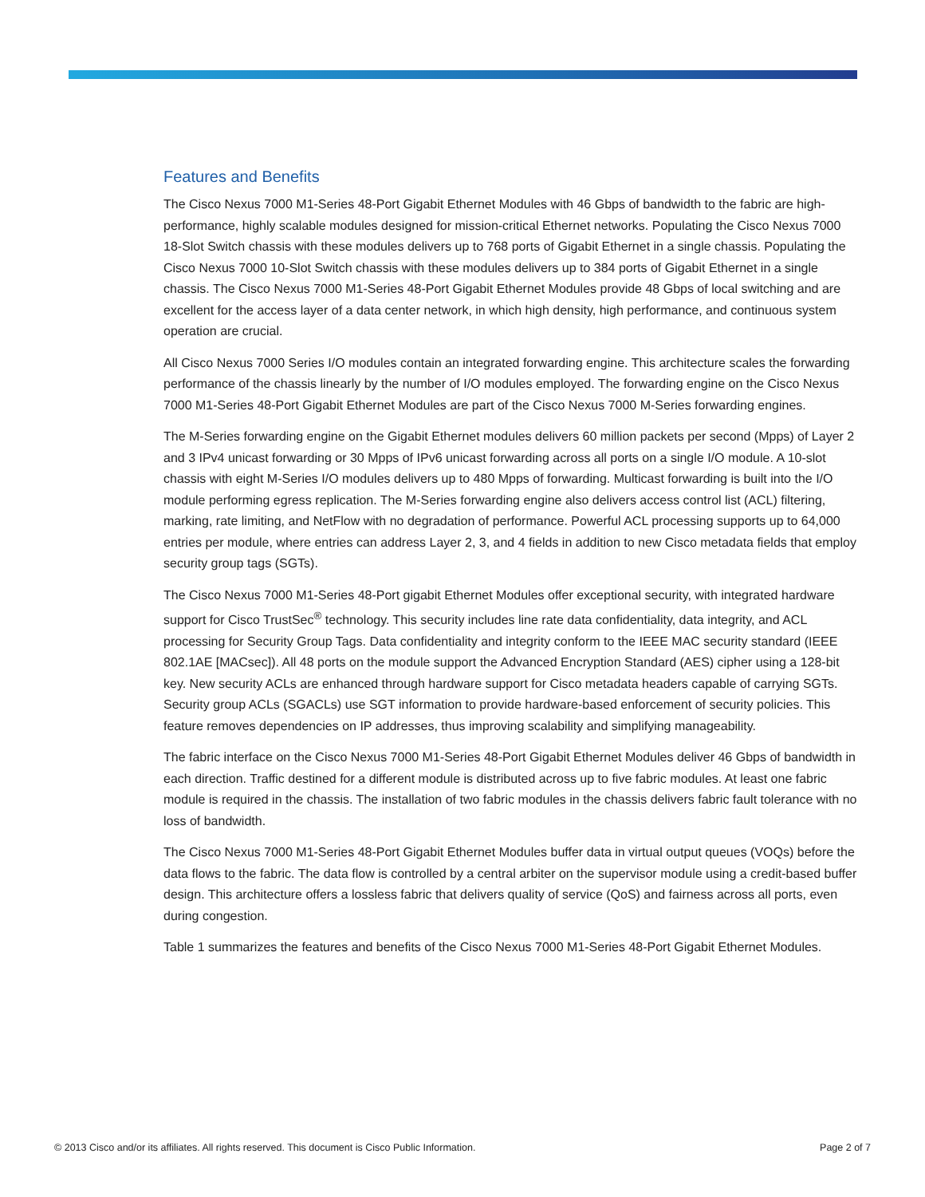Features and Benefits
The Cisco Nexus 7000 M1-Series 48-Port Gigabit Ethernet Modules with 46 Gbps of bandwidth to the fabric are high-performance, highly scalable modules designed for mission-critical Ethernet networks. Populating the Cisco Nexus 7000 18-Slot Switch chassis with these modules delivers up to 768 ports of Gigabit Ethernet in a single chassis. Populating the Cisco Nexus 7000 10-Slot Switch chassis with these modules delivers up to 384 ports of Gigabit Ethernet in a single chassis. The Cisco Nexus 7000 M1-Series 48-Port Gigabit Ethernet Modules provide 48 Gbps of local switching and are excellent for the access layer of a data center network, in which high density, high performance, and continuous system operation are crucial.
All Cisco Nexus 7000 Series I/O modules contain an integrated forwarding engine. This architecture scales the forwarding performance of the chassis linearly by the number of I/O modules employed. The forwarding engine on the Cisco Nexus 7000 M1-Series 48-Port Gigabit Ethernet Modules are part of the Cisco Nexus 7000 M-Series forwarding engines.
The M-Series forwarding engine on the Gigabit Ethernet modules delivers 60 million packets per second (Mpps) of Layer 2 and 3 IPv4 unicast forwarding or 30 Mpps of IPv6 unicast forwarding across all ports on a single I/O module. A 10-slot chassis with eight M-Series I/O modules delivers up to 480 Mpps of forwarding. Multicast forwarding is built into the I/O module performing egress replication. The M-Series forwarding engine also delivers access control list (ACL) filtering, marking, rate limiting, and NetFlow with no degradation of performance. Powerful ACL processing supports up to 64,000 entries per module, where entries can address Layer 2, 3, and 4 fields in addition to new Cisco metadata fields that employ security group tags (SGTs).
The Cisco Nexus 7000 M1-Series 48-Port gigabit Ethernet Modules offer exceptional security, with integrated hardware support for Cisco TrustSec<sup>®</sup> technology. This security includes line rate data confidentiality, data integrity, and ACL processing for Security Group Tags. Data confidentiality and integrity conform to the IEEE MAC security standard (IEEE 802.1AE [MACsec]). All 48 ports on the module support the Advanced Encryption Standard (AES) cipher using a 128-bit key. New security ACLs are enhanced through hardware support for Cisco metadata headers capable of carrying SGTs. Security group ACLs (SGACLs) use SGT information to provide hardware-based enforcement of security policies. This feature removes dependencies on IP addresses, thus improving scalability and simplifying manageability.
The fabric interface on the Cisco Nexus 7000 M1-Series 48-Port Gigabit Ethernet Modules deliver 46 Gbps of bandwidth in each direction. Traffic destined for a different module is distributed across up to five fabric modules. At least one fabric module is required in the chassis. The installation of two fabric modules in the chassis delivers fabric fault tolerance with no loss of bandwidth.
The Cisco Nexus 7000 M1-Series 48-Port Gigabit Ethernet Modules buffer data in virtual output queues (VOQs) before the data flows to the fabric. The data flow is controlled by a central arbiter on the supervisor module using a credit-based buffer design. This architecture offers a lossless fabric that delivers quality of service (QoS) and fairness across all ports, even during congestion.
Table 1 summarizes the features and benefits of the Cisco Nexus 7000 M1-Series 48-Port Gigabit Ethernet Modules.
© 2013 Cisco and/or its affiliates. All rights reserved. This document is Cisco Public Information. Page 2 of 7